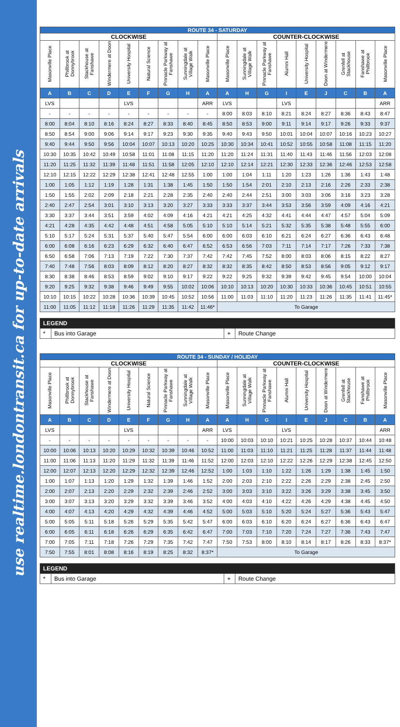use realtime.londontransit.ca for up-to-date arrivals
| ROUTE 34 - SATURDAY | | | | | | | | | | | | | | | | | |
| --- | --- | --- | --- | --- | --- | --- | --- | --- | --- | --- | --- | --- | --- | --- | --- | --- | --- |
| CLOCKWISE | | | | | | | | | COUNTER-CLOCKWISE | | | | | | | | |
| Masonville Place | Phillbrook at Donnybrook | Stackhouse at Fanshawe | Windermere at Doon | University Hospital | Natural Science | Pinnacle Parkway at Fanshawe | Sunningdale at Village Walk | Masonville Place | Masonville Place | Sunningdale at Village Walk | Pinnacle Parkway at Fanshawe | Alumni Hall | University Hospital | Doon at Windermere | Grenfell at Stackhouse | Fanshawe at Phillbrook | Masonville Place |
| A | B | C | D | E | F | G | H | A | A | H | G | I | E | J | C | B | A |
| LVS | | | | LVS | | | | ARR | LVS | | | LVS | | | | | ARR |
| - | - | - | - | - | - | - | - | - | 8:00 | 8:03 | 8:10 | 8:21 | 8:24 | 8:27 | 8:36 | 8:43 | 8:47 |
| 8:00 | 8:04 | 8:10 | 8:16 | 8:24 | 8:27 | 8:33 | 8:40 | 8:45 | 8:50 | 8:53 | 9:00 | 9:11 | 9:14 | 9:17 | 9:26 | 9:33 | 9:37 |
| 8:50 | 8:54 | 9:00 | 9:06 | 9:14 | 9:17 | 9:23 | 9:30 | 9:35 | 9:40 | 9:43 | 9:50 | 10:01 | 10:04 | 10:07 | 10:16 | 10:23 | 10:27 |
| 9:40 | 9:44 | 9:50 | 9:56 | 10:04 | 10:07 | 10:13 | 10:20 | 10:25 | 10:30 | 10:34 | 10:41 | 10:52 | 10:55 | 10:58 | 11:08 | 11:15 | 11:20 |
| 10:30 | 10:35 | 10:42 | 10:49 | 10:58 | 11:01 | 11:08 | 11:15 | 11:20 | 11:20 | 11:24 | 11:31 | 11:40 | 11:43 | 11:46 | 11:56 | 12:03 | 12:08 |
| 11:20 | 11:25 | 11:32 | 11:39 | 11:48 | 11:51 | 11:58 | 12:05 | 12:10 | 12:10 | 12:14 | 12:21 | 12:30 | 12:33 | 12:36 | 12:46 | 12:53 | 12:58 |
| 12:10 | 12:15 | 12:22 | 12:29 | 12:38 | 12:41 | 12:48 | 12:55 | 1:00 | 1:00 | 1:04 | 1:11 | 1:20 | 1:23 | 1:26 | 1:36 | 1:43 | 1:48 |
| 1:00 | 1:05 | 1:12 | 1:19 | 1:28 | 1:31 | 1:38 | 1:45 | 1:50 | 1:50 | 1:54 | 2:01 | 2:10 | 2:13 | 2:16 | 2:26 | 2:33 | 2:38 |
| 1:50 | 1:55 | 2:02 | 2:09 | 2:18 | 2:21 | 2:28 | 2:35 | 2:40 | 2:40 | 2:44 | 2:51 | 3:00 | 3:03 | 3:06 | 3:16 | 3:23 | 3:28 |
| 2:40 | 2:47 | 2:54 | 3:01 | 3:10 | 3:13 | 3:20 | 3:27 | 3:33 | 3:33 | 3:37 | 3:44 | 3:53 | 3:56 | 3:59 | 4:09 | 4:16 | 4:21 |
| 3:30 | 3:37 | 3:44 | 3:51 | 3:59 | 4:02 | 4:09 | 4:16 | 4:21 | 4:21 | 4:25 | 4:32 | 4:41 | 4:44 | 4:47 | 4:57 | 5:04 | 5:09 |
| 4:21 | 4:28 | 4:35 | 4:42 | 4:48 | 4:51 | 4:58 | 5:05 | 5:10 | 5:10 | 5:14 | 5:21 | 5:32 | 5:35 | 5:38 | 5:48 | 5:55 | 6:00 |
| 5:10 | 5:17 | 5:24 | 5:31 | 5:37 | 5:40 | 5:47 | 5:54 | 6:00 | 6:00 | 6:03 | 6:10 | 6:21 | 6:24 | 6:27 | 6:36 | 6:43 | 6:48 |
| 6:00 | 6:08 | 6:16 | 6:23 | 6:29 | 6:32 | 6:40 | 6:47 | 6:52 | 6:53 | 6:56 | 7:03 | 7:11 | 7:14 | 7:17 | 7:26 | 7:33 | 7:38 |
| 6:50 | 6:58 | 7:06 | 7:13 | 7:19 | 7:22 | 7:30 | 7:37 | 7:42 | 7:42 | 7:45 | 7:52 | 8:00 | 8:03 | 8:06 | 8:15 | 8:22 | 8:27 |
| 7:40 | 7:48 | 7:56 | 8:03 | 8:09 | 8:12 | 8:20 | 8:27 | 8:32 | 8:32 | 8:35 | 8:42 | 8:50 | 8:53 | 8:56 | 9:05 | 9:12 | 9:17 |
| 8:30 | 8:38 | 8:46 | 8:53 | 8:59 | 9:02 | 9:10 | 9:17 | 9:22 | 9:22 | 9:25 | 9:32 | 9:39 | 9:42 | 9:45 | 9:54 | 10:00 | 10:04 |
| 9:20 | 9:25 | 9:32 | 9:38 | 9:46 | 9:49 | 9:55 | 10:02 | 10:06 | 10:10 | 10:13 | 10:20 | 10:30 | 10:33 | 10:36 | 10:45 | 10:51 | 10:55 |
| 10:10 | 10:15 | 10:22 | 10:28 | 10:36 | 10:39 | 10:45 | 10:52 | 10:56 | 11:00 | 11:03 | 11:10 | 11:20 | 11:23 | 11:26 | 11:35 | 11:41 | 11:45* |
| 11:00 | 11:05 | 11:12 | 11:18 | 11:26 | 11:29 | 11:35 | 11:42 | 11:46* | To Garage | | | | | | | | |
| LEGEND | | | |
| * | Bus into Garage | + | Route Change |
| ROUTE 34 - SUNDAY / HOLIDAY | | | | | | | | | | | | | | | | | |
| --- | --- | --- | --- | --- | --- | --- | --- | --- | --- | --- | --- | --- | --- | --- | --- | --- | --- |
| CLOCKWISE | | | | | | | | | COUNTER-CLOCKWISE | | | | | | | | |
| Masonville Place | Phillbrook at Donnybrook | Stackhouse at Fanshawe | Windermere at Doon | University Hospital | Natural Science | Pinnacle Parkway at Fanshawe | Sunningdale at Village Walk | Masonville Place | Masonville Place | Sunningdale at Village Walk | Pinnacle Parkway at Fanshawe | Alumni Hall | University Hospital | Doon at Windermere | Grenfell at Stackhouse | Fanshawe at Phillbrook | Masonville Place |
| A | B | C | D | E | F | G | H | A | A | H | G | I | E | J | C | B | A |
| LVS | | | | LVS | | | | ARR | LVS | | | LVS | | | | | ARR |
| - | - | - | - | - | - | - | - | - | 10:00 | 10:03 | 10:10 | 10:21 | 10:25 | 10:28 | 10:37 | 10:44 | 10:48 |
| 10:00 | 10:06 | 10:13 | 10:20 | 10:29 | 10:32 | 10:39 | 10:46 | 10:52 | 11:00 | 11:03 | 11:10 | 11:21 | 11:25 | 11:28 | 11:37 | 11:44 | 11:48 |
| 11:00 | 11:06 | 11:13 | 11:20 | 11:29 | 11:32 | 11:39 | 11:46 | 11:52 | 12:00 | 12:03 | 12:10 | 12:22 | 12:26 | 12:29 | 12:38 | 12:45 | 12:50 |
| 12:00 | 12:07 | 12:13 | 12:20 | 12:29 | 12:32 | 12:39 | 12:46 | 12:52 | 1:00 | 1:03 | 1:10 | 1:22 | 1:26 | 1:29 | 1:38 | 1:45 | 1:50 |
| 1:00 | 1:07 | 1:13 | 1:20 | 1:29 | 1:32 | 1:39 | 1:46 | 1:52 | 2:00 | 2:03 | 2:10 | 2:22 | 2:26 | 2:29 | 2:38 | 2:45 | 2:50 |
| 2:00 | 2:07 | 2:13 | 2:20 | 2:29 | 2:32 | 2:39 | 2:46 | 2:52 | 3:00 | 3:03 | 3:10 | 3:22 | 3:26 | 3:29 | 3:38 | 3:45 | 3:50 |
| 3:00 | 3:07 | 3:13 | 3:20 | 3:29 | 3:32 | 3:39 | 3:46 | 3:52 | 4:00 | 4:03 | 4:10 | 4:22 | 4:26 | 4:29 | 4:38 | 4:45 | 4:50 |
| 4:00 | 4:07 | 4:13 | 4:20 | 4:29 | 4:32 | 4:39 | 4:46 | 4:52 | 5:00 | 5:03 | 5:10 | 5:20 | 5:24 | 5:27 | 5:36 | 5:43 | 5:47 |
| 5:00 | 5:05 | 5:11 | 5:18 | 5:26 | 5:29 | 5:35 | 5:42 | 5:47 | 6:00 | 6:03 | 6:10 | 6:20 | 6:24 | 6:27 | 6:36 | 6:43 | 6:47 |
| 6:00 | 6:05 | 6:11 | 6:18 | 6:26 | 6:29 | 6:35 | 6:42 | 6:47 | 7:00 | 7:03 | 7:10 | 7:20 | 7:24 | 7:27 | 7:36 | 7:43 | 7:47 |
| 7:00 | 7:05 | 7:11 | 7:18 | 7:26 | 7:29 | 7:35 | 7:42 | 7:47 | 7:50 | 7:53 | 8:00 | 8:10 | 8:14 | 8:17 | 8:26 | 8:33 | 8:37* |
| 7:50 | 7:55 | 8:01 | 8:08 | 8:16 | 8:19 | 8:25 | 8:32 | 8:37* | To Garage | | | | | | | | |
| LEGEND | | | |
| * | Bus into Garage | + | Route Change |